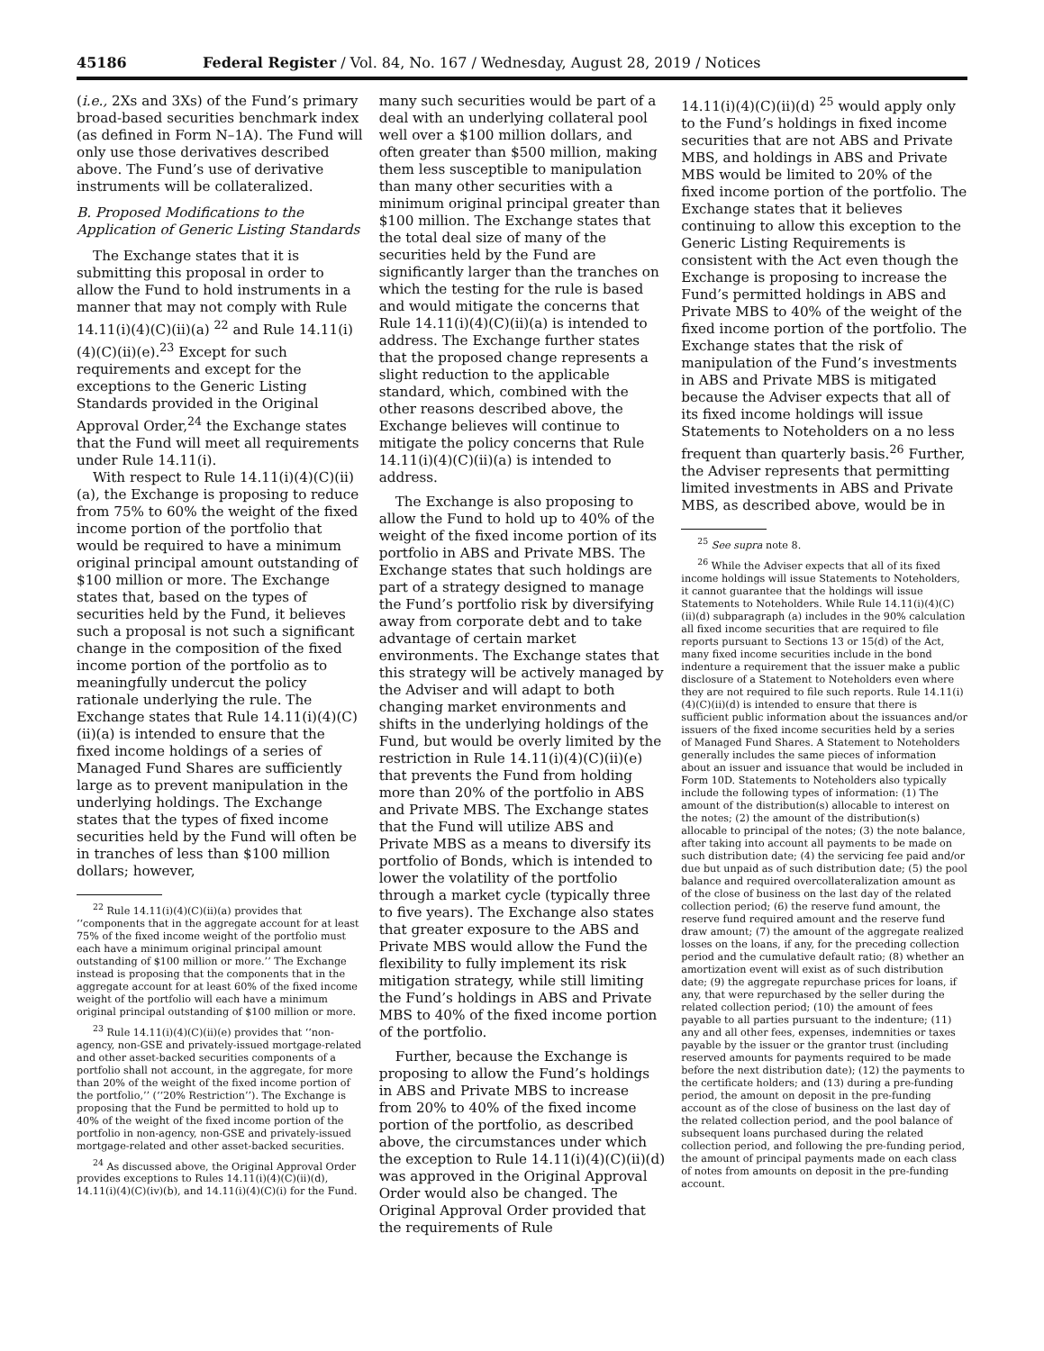45186 Federal Register / Vol. 84, No. 167 / Wednesday, August 28, 2019 / Notices
(i.e., 2Xs and 3Xs) of the Fund’s primary broad-based securities benchmark index (as defined in Form N–1A). The Fund will only use those derivatives described above. The Fund’s use of derivative instruments will be collateralized.
B. Proposed Modifications to the Application of Generic Listing Standards
The Exchange states that it is submitting this proposal in order to allow the Fund to hold instruments in a manner that may not comply with Rule 14.11(i)(4)(C)(ii)(a) <sup>22</sup> and Rule 14.11(i)(4)(C)(ii)(e).<sup>23</sup> Except for such requirements and except for the exceptions to the Generic Listing Standards provided in the Original Approval Order,<sup>24</sup> the Exchange states that the Fund will meet all requirements under Rule 14.11(i).
With respect to Rule 14.11(i)(4)(C)(ii)(a), the Exchange is proposing to reduce from 75% to 60% the weight of the fixed income portion of the portfolio that would be required to have a minimum original principal amount outstanding of $100 million or more. The Exchange states that, based on the types of securities held by the Fund, it believes such a proposal is not such a significant change in the composition of the fixed income portion of the portfolio as to meaningfully undercut the policy rationale underlying the rule. The Exchange states that Rule 14.11(i)(4)(C)(ii)(a) is intended to ensure that the fixed income holdings of a series of Managed Fund Shares are sufficiently large as to prevent manipulation in the underlying holdings. The Exchange states that the types of fixed income securities held by the Fund will often be in tranches of less than $100 million dollars; however,
<sup>22</sup> Rule 14.11(i)(4)(C)(ii)(a) provides that ‘‘components that in the aggregate account for at least 75% of the fixed income weight of the portfolio must each have a minimum original principal amount outstanding of $100 million or more.’’ The Exchange instead is proposing that the components that in the aggregate account for at least 60% of the fixed income weight of the portfolio will each have a minimum original principal outstanding of $100 million or more.
<sup>23</sup> Rule 14.11(i)(4)(C)(ii)(e) provides that ‘‘non-agency, non-GSE and privately-issued mortgage-related and other asset-backed securities components of a portfolio shall not account, in the aggregate, for more than 20% of the weight of the fixed income portion of the portfolio,’’ (‘‘20% Restriction’’). The Exchange is proposing that the Fund be permitted to hold up to 40% of the weight of the fixed income portion of the portfolio in non-agency, non-GSE and privately-issued mortgage-related and other asset-backed securities.
<sup>24</sup> As discussed above, the Original Approval Order provides exceptions to Rules 14.11(i)(4)(C)(ii)(d), 14.11(i)(4)(C)(iv)(b), and 14.11(i)(4)(C)(i) for the Fund.
many such securities would be part of a deal with an underlying collateral pool well over a $100 million dollars, and often greater than $500 million, making them less susceptible to manipulation than many other securities with a minimum original principal greater than $100 million. The Exchange states that the total deal size of many of the securities held by the Fund are significantly larger than the tranches on which the testing for the rule is based and would mitigate the concerns that Rule 14.11(i)(4)(C)(ii)(a) is intended to address. The Exchange further states that the proposed change represents a slight reduction to the applicable standard, which, combined with the other reasons described above, the Exchange believes will continue to mitigate the policy concerns that Rule 14.11(i)(4)(C)(ii)(a) is intended to address.
The Exchange is also proposing to allow the Fund to hold up to 40% of the weight of the fixed income portion of its portfolio in ABS and Private MBS. The Exchange states that such holdings are part of a strategy designed to manage the Fund’s portfolio risk by diversifying away from corporate debt and to take advantage of certain market environments. The Exchange states that this strategy will be actively managed by the Adviser and will adapt to both changing market environments and shifts in the underlying holdings of the Fund, but would be overly limited by the restriction in Rule 14.11(i)(4)(C)(ii)(e) that prevents the Fund from holding more than 20% of the portfolio in ABS and Private MBS. The Exchange states that the Fund will utilize ABS and Private MBS as a means to diversify its portfolio of Bonds, which is intended to lower the volatility of the portfolio through a market cycle (typically three to five years). The Exchange also states that greater exposure to the ABS and Private MBS would allow the Fund the flexibility to fully implement its risk mitigation strategy, while still limiting the Fund’s holdings in ABS and Private MBS to 40% of the fixed income portion of the portfolio.
Further, because the Exchange is proposing to allow the Fund’s holdings in ABS and Private MBS to increase from 20% to 40% of the fixed income portion of the portfolio, as described above, the circumstances under which the exception to Rule 14.11(i)(4)(C)(ii)(d) was approved in the Original Approval Order would also be changed. The Original Approval Order provided that the requirements of Rule
14.11(i)(4)(C)(ii)(d) <sup>25</sup> would apply only to the Fund’s holdings in fixed income securities that are not ABS and Private MBS, and holdings in ABS and Private MBS would be limited to 20% of the fixed income portion of the portfolio. The Exchange states that it believes continuing to allow this exception to the Generic Listing Requirements is consistent with the Act even though the Exchange is proposing to increase the Fund’s permitted holdings in ABS and Private MBS to 40% of the weight of the fixed income portion of the portfolio. The Exchange states that the risk of manipulation of the Fund’s investments in ABS and Private MBS is mitigated because the Adviser expects that all of its fixed income holdings will issue Statements to Noteholders on a no less frequent than quarterly basis.<sup>26</sup> Further, the Adviser represents that permitting limited investments in ABS and Private MBS, as described above, would be in
<sup>25</sup> See supra note 8.
<sup>26</sup> While the Adviser expects that all of its fixed income holdings will issue Statements to Noteholders, it cannot guarantee that the holdings will issue Statements to Noteholders. While Rule 14.11(i)(4)(C)(ii)(d) subparagraph (a) includes in the 90% calculation all fixed income securities that are required to file reports pursuant to Sections 13 or 15(d) of the Act, many fixed income securities include in the bond indenture a requirement that the issuer make a public disclosure of a Statement to Noteholders even where they are not required to file such reports. Rule 14.11(i)(4)(C)(ii)(d) is intended to ensure that there is sufficient public information about the issuances and/or issuers of the fixed income securities held by a series of Managed Fund Shares. A Statement to Noteholders generally includes the same pieces of information about an issuer and issuance that would be included in Form 10D. Statements to Noteholders also typically include the following types of information: (1) The amount of the distribution(s) allocable to interest on the notes; (2) the amount of the distribution(s) allocable to principal of the notes; (3) the note balance, after taking into account all payments to be made on such distribution date; (4) the servicing fee paid and/or due but unpaid as of such distribution date; (5) the pool balance and required overcollateralization amount as of the close of business on the last day of the related collection period; (6) the reserve fund amount, the reserve fund required amount and the reserve fund draw amount; (7) the amount of the aggregate realized losses on the loans, if any, for the preceding collection period and the cumulative default ratio; (8) whether an amortization event will exist as of such distribution date; (9) the aggregate repurchase prices for loans, if any, that were repurchased by the seller during the related collection period; (10) the amount of fees payable to all parties pursuant to the indenture; (11) any and all other fees, expenses, indemnities or taxes payable by the issuer or the grantor trust (including reserved amounts for payments required to be made before the next distribution date); (12) the payments to the certificate holders; and (13) during a pre-funding period, the amount on deposit in the pre-funding account as of the close of business on the last day of the related collection period, and the pool balance of subsequent loans purchased during the related collection period, and following the pre-funding period, the amount of principal payments made on each class of notes from amounts on deposit in the pre-funding account.